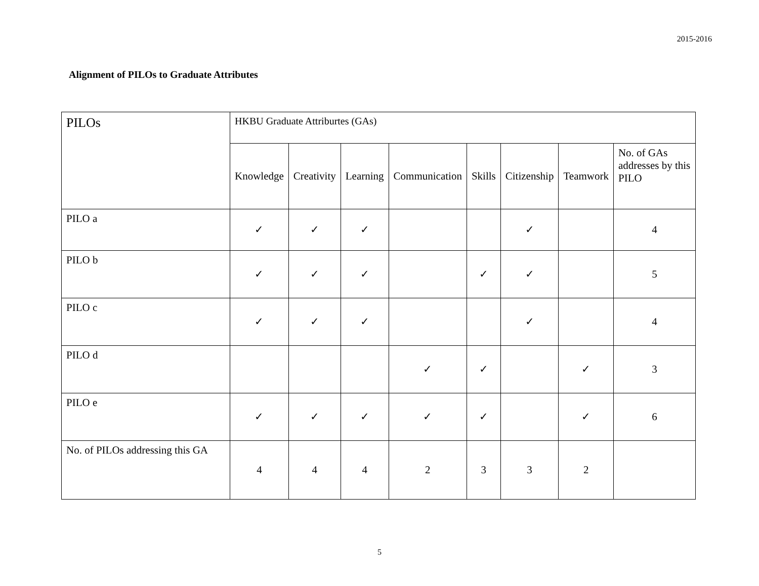2015-2016
Alignment of PILOs to Graduate Attributes
| PILOs | HKBU Graduate Attriburtes (GAs) | | | | | | | |
| --- | --- | --- | --- | --- | --- | --- | --- | --- |
| | Knowledge | Creativity | Learning | Communication | Skills | Citizenship | Teamwork | No. of GAs addresses by this PILO |
| PILO a | ✓ | ✓ | ✓ | | | ✓ | | 4 |
| PILO b | ✓ | ✓ | ✓ | | ✓ | ✓ | | 5 |
| PILO c | ✓ | ✓ | ✓ | | | ✓ | | 4 |
| PILO d | | | | ✓ | ✓ | | ✓ | 3 |
| PILO e | ✓ | ✓ | ✓ | ✓ | ✓ | | ✓ | 6 |
| No. of PILOs addressing this GA | 4 | 4 | 4 | 2 | 3 | 3 | 2 | |
5